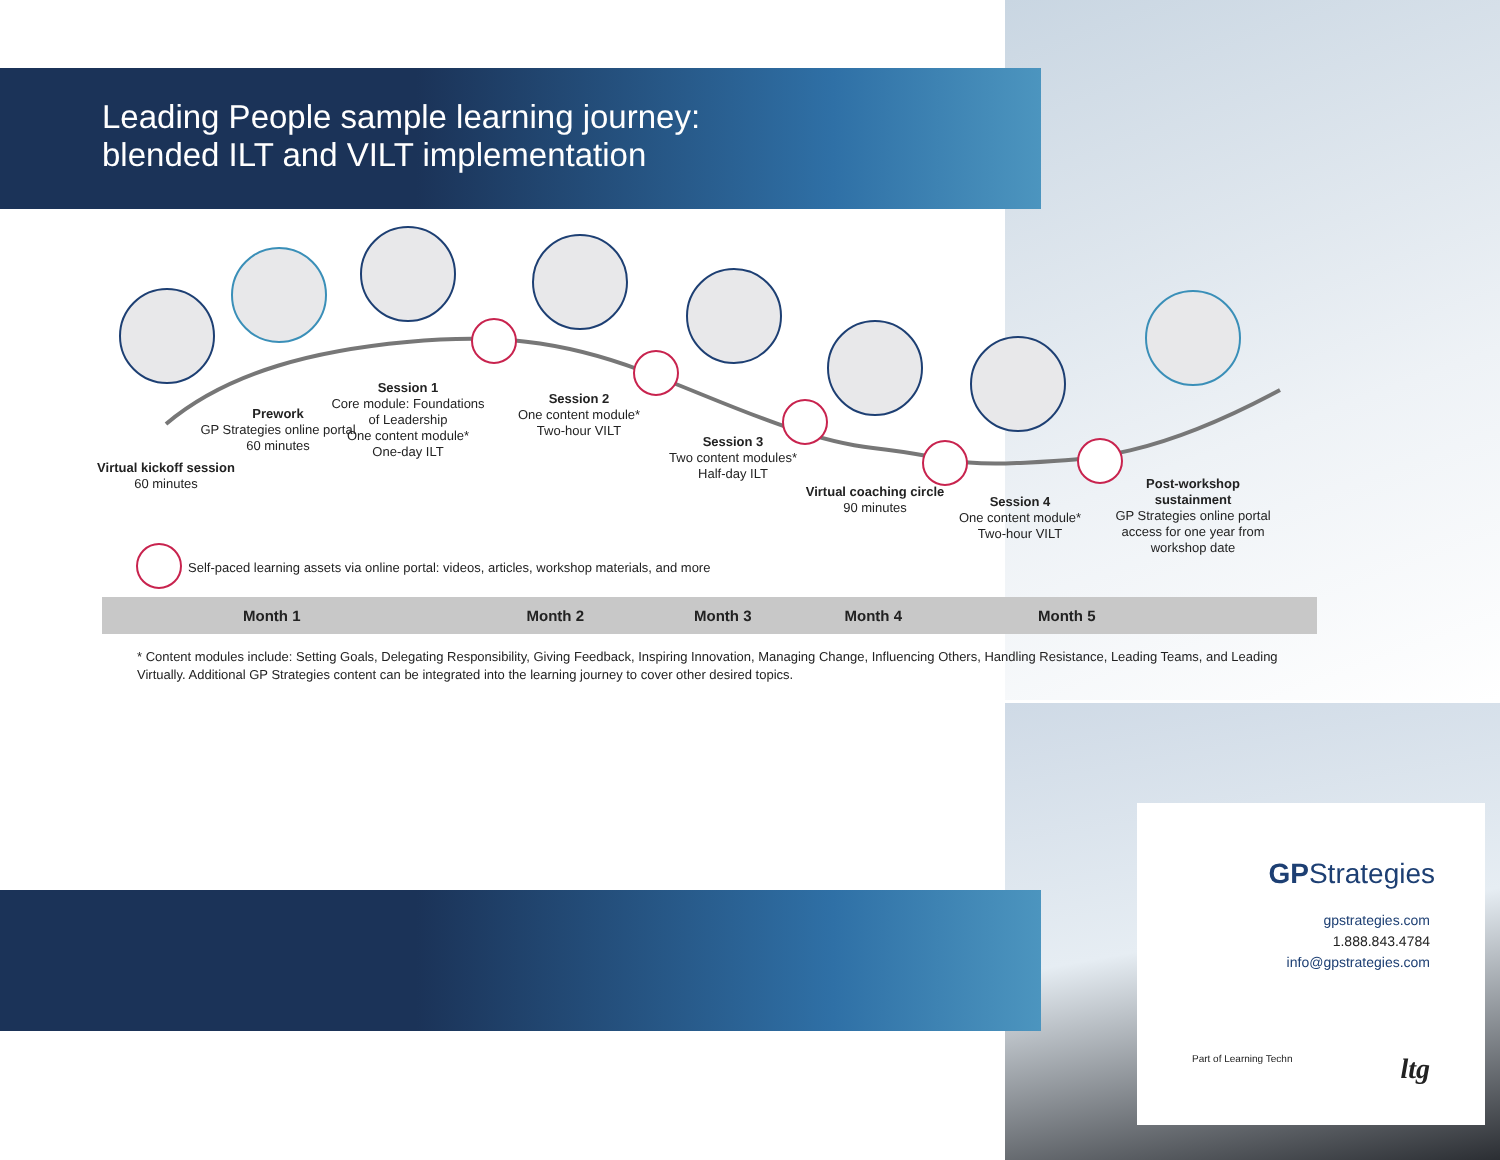Leading People sample learning journey:
blended ILT and VILT implementation
Virtual kickoff session
60 minutes
Prework
GP Strategies online portal
60 minutes
Session 1
Core module: Foundations of Leadership
One content module*
One-day ILT
Session 2
One content module*
Two-hour VILT
Session 3
Two content modules*
Half-day ILT
Virtual coaching circle
90 minutes
Session 4
One content module*
Two-hour VILT
Post-workshop sustainment
GP Strategies online portal access for one year from workshop date
Self-paced learning assets via online portal: videos, articles, workshop materials, and more
Month 1 Month 2 Month 3 Month 4 Month 5
* Content modules include: Setting Goals, Delegating Responsibility, Giving Feedback, Inspiring Innovation, Managing Change, Influencing Others, Handling Resistance, Leading Teams, and Leading Virtually. Additional GP Strategies content can be integrated into the learning journey to cover other desired topics.
GPStrategies
gpstrategies.com
1.888.843.4784
info@gpstrategies.com
Part of Learning Techn ltg